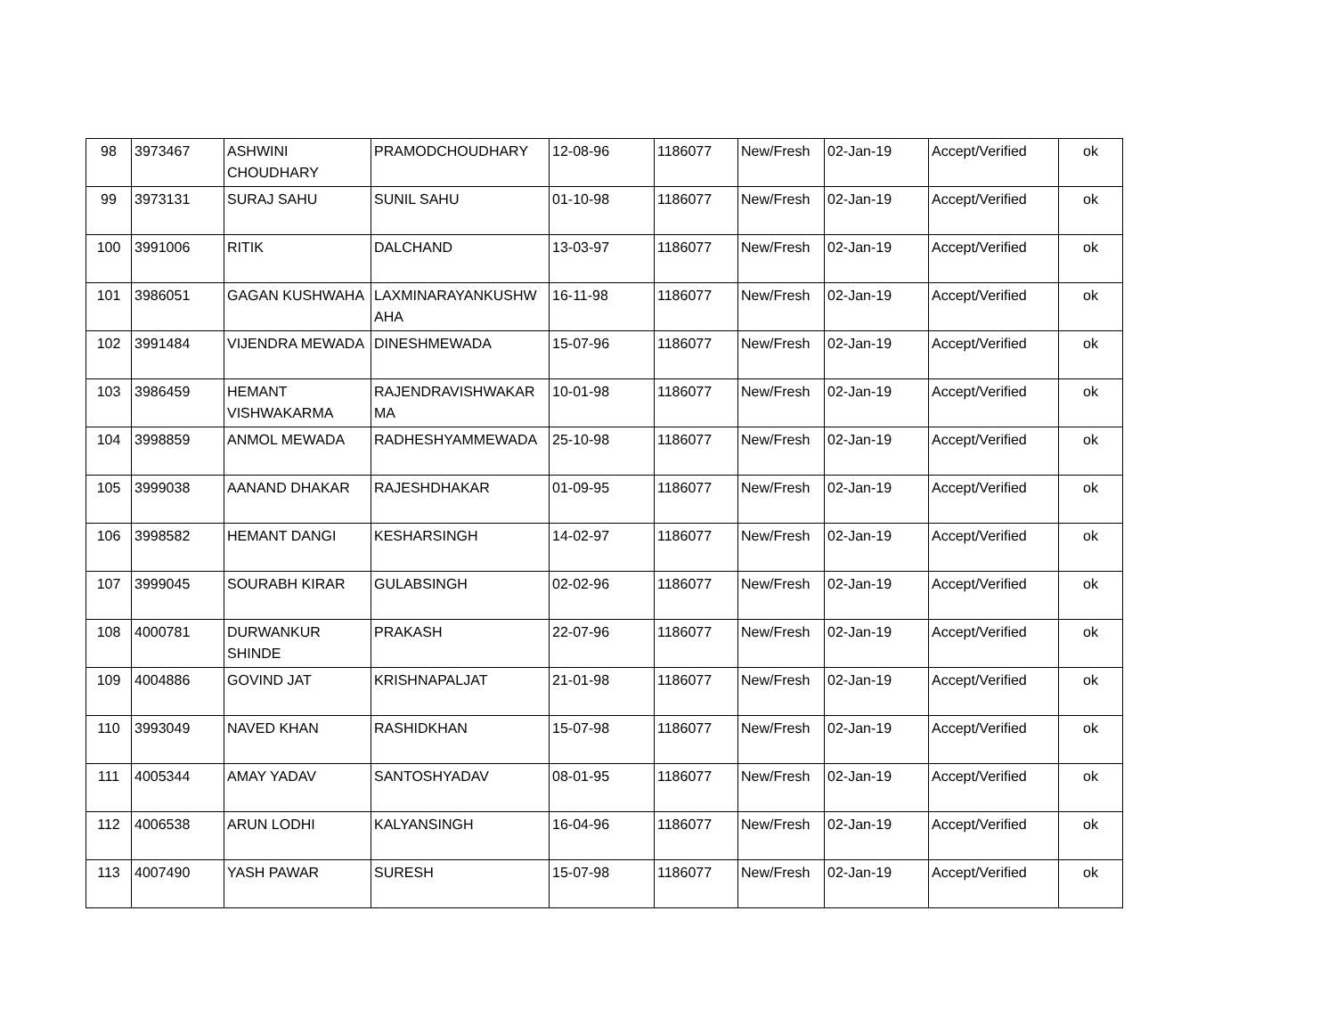| 98 | 3973467 | ASHWINI CHOUDHARY | PRAMODCHOUDHARY | 12-08-96 | 1186077 | New/Fresh | 02-Jan-19 | Accept/Verified | ok |
| 99 | 3973131 | SURAJ SAHU | SUNIL SAHU | 01-10-98 | 1186077 | New/Fresh | 02-Jan-19 | Accept/Verified | ok |
| 100 | 3991006 | RITIK | DALCHAND | 13-03-97 | 1186077 | New/Fresh | 02-Jan-19 | Accept/Verified | ok |
| 101 | 3986051 | GAGAN KUSHWAHA | LAXMINARAYANKUSHW AHA | 16-11-98 | 1186077 | New/Fresh | 02-Jan-19 | Accept/Verified | ok |
| 102 | 3991484 | VIJENDRA MEWADA | DINESHMEWADA | 15-07-96 | 1186077 | New/Fresh | 02-Jan-19 | Accept/Verified | ok |
| 103 | 3986459 | HEMANT VISHWAKARMA | RAJENDRAVISHWAKAR MA | 10-01-98 | 1186077 | New/Fresh | 02-Jan-19 | Accept/Verified | ok |
| 104 | 3998859 | ANMOL MEWADA | RADHESHYAMMEWADA | 25-10-98 | 1186077 | New/Fresh | 02-Jan-19 | Accept/Verified | ok |
| 105 | 3999038 | AANAND DHAKAR | RAJESHDHAKAR | 01-09-95 | 1186077 | New/Fresh | 02-Jan-19 | Accept/Verified | ok |
| 106 | 3998582 | HEMANT DANGI | KESHARSINGH | 14-02-97 | 1186077 | New/Fresh | 02-Jan-19 | Accept/Verified | ok |
| 107 | 3999045 | SOURABH KIRAR | GULABSINGH | 02-02-96 | 1186077 | New/Fresh | 02-Jan-19 | Accept/Verified | ok |
| 108 | 4000781 | DURWANKUR SHINDE | PRAKASH | 22-07-96 | 1186077 | New/Fresh | 02-Jan-19 | Accept/Verified | ok |
| 109 | 4004886 | GOVIND JAT | KRISHNAPALJAT | 21-01-98 | 1186077 | New/Fresh | 02-Jan-19 | Accept/Verified | ok |
| 110 | 3993049 | NAVED KHAN | RASHIDKHAN | 15-07-98 | 1186077 | New/Fresh | 02-Jan-19 | Accept/Verified | ok |
| 111 | 4005344 | AMAY YADAV | SANTOSHYADAV | 08-01-95 | 1186077 | New/Fresh | 02-Jan-19 | Accept/Verified | ok |
| 112 | 4006538 | ARUN LODHI | KALYANSINGH | 16-04-96 | 1186077 | New/Fresh | 02-Jan-19 | Accept/Verified | ok |
| 113 | 4007490 | YASH PAWAR | SURESH | 15-07-98 | 1186077 | New/Fresh | 02-Jan-19 | Accept/Verified | ok |